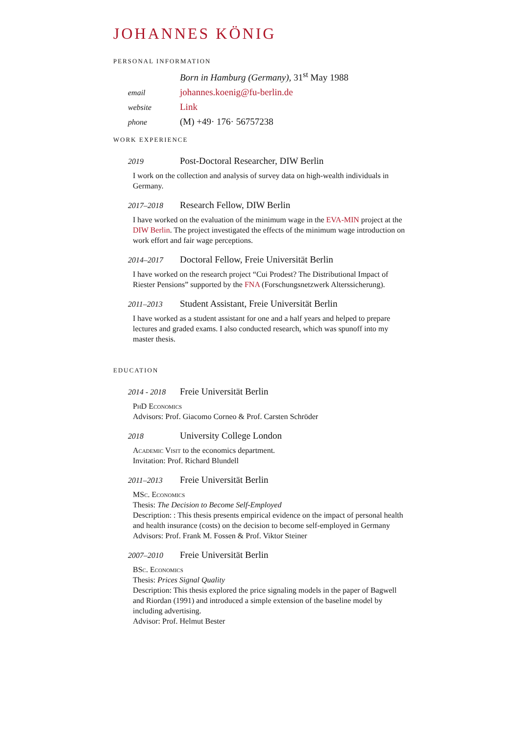JOHANNES KÖNIG
PERSONAL INFORMATION
Born in Hamburg (Germany), 31<sup>st</sup> May 1988
email
johannes.koenig@fu-berlin.de
website
Link
phone
(M) +49· 176· 56757238
WORK EXPERIENCE
2019
Post-Doctoral Researcher, DIW Berlin
I work on the collection and analysis of survey data on high-wealth individuals in Germany.
2017–2018
Research Fellow, DIW Berlin
I have worked on the evaluation of the minimum wage in the EVA-MIN project at the DIW Berlin. The project investigated the effects of the minimum wage introduction on work effort and fair wage perceptions.
2014–2017
Doctoral Fellow, Freie Universität Berlin
I have worked on the research project “Cui Prodest? The Distributional Impact of Riester Pensions” supported by the FNA (Forschungsnetzwerk Alterssicherung).
2011–2013
Student Assistant, Freie Universität Berlin
I have worked as a student assistant for one and a half years and helped to prepare lectures and graded exams. I also conducted research, which was spunoff into my master thesis.
EDUCATION
2014 - 2018
Freie Universität Berlin
PhD Economics
Advisors: Prof. Giacomo Corneo & Prof. Carsten Schröder
2018
University College London
Academic Visit to the economics department.
Invitation: Prof. Richard Blundell
2011–2013
Freie Universität Berlin
MSc. Economics
Thesis: The Decision to Become Self-Employed
Description: : This thesis presents empirical evidence on the impact of personal health and health insurance (costs) on the decision to become self-employed in Germany
Advisors: Prof. Frank M. Fossen & Prof. Viktor Steiner
2007–2010
Freie Universität Berlin
BSc. Economics
Thesis: Prices Signal Quality
Description: This thesis explored the price signaling models in the paper of Bagwell and Riordan (1991) and introduced a simple extension of the baseline model by including advertising.
Advisor: Prof. Helmut Bester